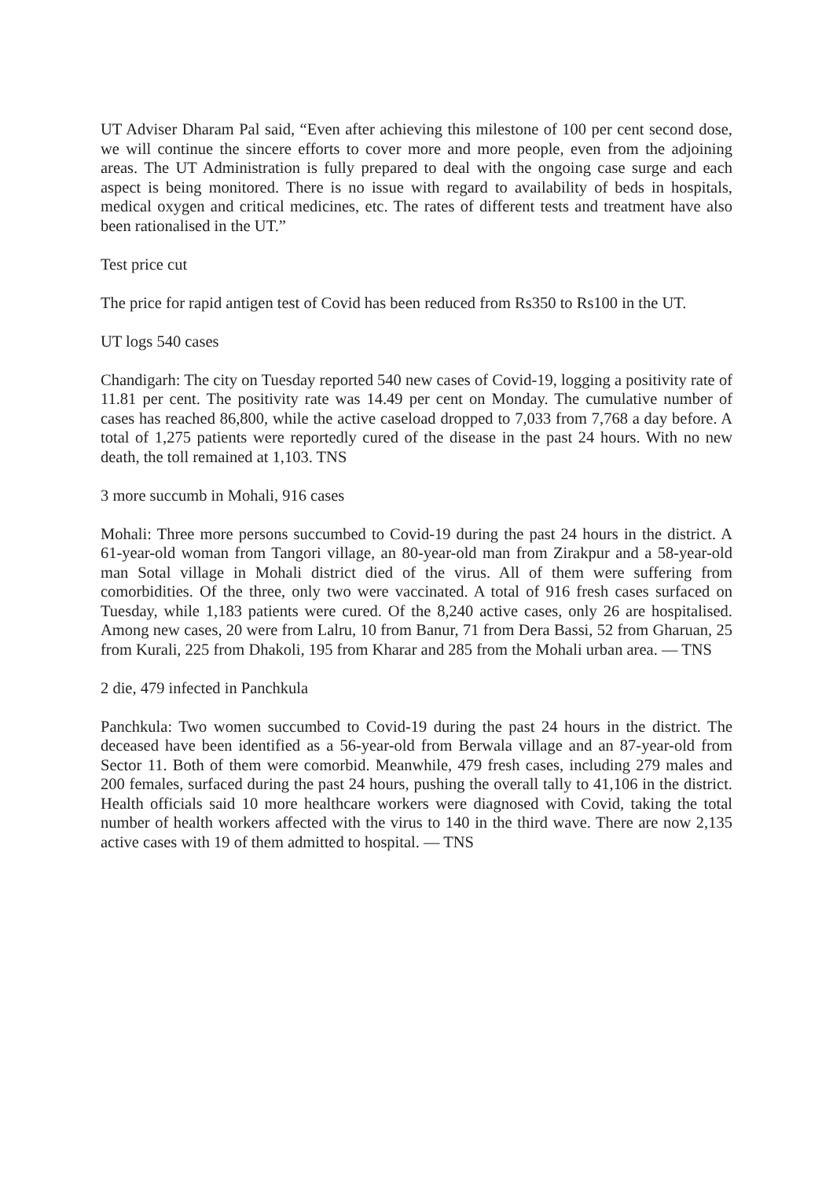UT Adviser Dharam Pal said, “Even after achieving this milestone of 100 per cent second dose, we will continue the sincere efforts to cover more and more people, even from the adjoining areas. The UT Administration is fully prepared to deal with the ongoing case surge and each aspect is being monitored. There is no issue with regard to availability of beds in hospitals, medical oxygen and critical medicines, etc. The rates of different tests and treatment have also been rationalised in the UT.”
Test price cut
The price for rapid antigen test of Covid has been reduced from Rs350 to Rs100 in the UT.
UT logs 540 cases
Chandigarh: The city on Tuesday reported 540 new cases of Covid-19, logging a positivity rate of 11.81 per cent. The positivity rate was 14.49 per cent on Monday. The cumulative number of cases has reached 86,800, while the active caseload dropped to 7,033 from 7,768 a day before. A total of 1,275 patients were reportedly cured of the disease in the past 24 hours. With no new death, the toll remained at 1,103. TNS
3 more succumb in Mohali, 916 cases
Mohali: Three more persons succumbed to Covid-19 during the past 24 hours in the district. A 61-year-old woman from Tangori village, an 80-year-old man from Zirakpur and a 58-year-old man Sotal village in Mohali district died of the virus. All of them were suffering from comorbidities. Of the three, only two were vaccinated. A total of 916 fresh cases surfaced on Tuesday, while 1,183 patients were cured. Of the 8,240 active cases, only 26 are hospitalised. Among new cases, 20 were from Lalru, 10 from Banur, 71 from Dera Bassi, 52 from Gharuan, 25 from Kurali, 225 from Dhakoli, 195 from Kharar and 285 from the Mohali urban area. — TNS
2 die, 479 infected in Panchkula
Panchkula: Two women succumbed to Covid-19 during the past 24 hours in the district. The deceased have been identified as a 56-year-old from Berwala village and an 87-year-old from Sector 11. Both of them were comorbid. Meanwhile, 479 fresh cases, including 279 males and 200 females, surfaced during the past 24 hours, pushing the overall tally to 41,106 in the district. Health officials said 10 more healthcare workers were diagnosed with Covid, taking the total number of health workers affected with the virus to 140 in the third wave. There are now 2,135 active cases with 19 of them admitted to hospital. — TNS